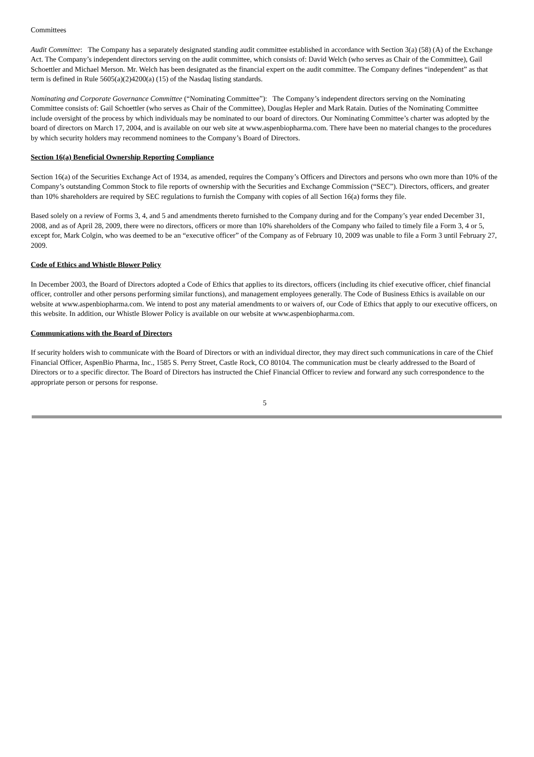Committees
Audit Committee: The Company has a separately designated standing audit committee established in accordance with Section 3(a) (58) (A) of the Exchange Act. The Company’s independent directors serving on the audit committee, which consists of: David Welch (who serves as Chair of the Committee), Gail Schoettler and Michael Merson. Mr. Welch has been designated as the financial expert on the audit committee. The Company defines “independent” as that term is defined in Rule 5605(a)(2)4200(a) (15) of the Nasdaq listing standards.
Nominating and Corporate Governance Committee (“Nominating Committee”): The Company’s independent directors serving on the Nominating Committee consists of: Gail Schoettler (who serves as Chair of the Committee), Douglas Hepler and Mark Ratain. Duties of the Nominating Committee include oversight of the process by which individuals may be nominated to our board of directors. Our Nominating Committee’s charter was adopted by the board of directors on March 17, 2004, and is available on our web site at www.aspenbiopharma.com. There have been no material changes to the procedures by which security holders may recommend nominees to the Company’s Board of Directors.
Section 16(a) Beneficial Ownership Reporting Compliance
Section 16(a) of the Securities Exchange Act of 1934, as amended, requires the Company’s Officers and Directors and persons who own more than 10% of the Company’s outstanding Common Stock to file reports of ownership with the Securities and Exchange Commission (“SEC”). Directors, officers, and greater than 10% shareholders are required by SEC regulations to furnish the Company with copies of all Section 16(a) forms they file.
Based solely on a review of Forms 3, 4, and 5 and amendments thereto furnished to the Company during and for the Company’s year ended December 31, 2008, and as of April 28, 2009, there were no directors, officers or more than 10% shareholders of the Company who failed to timely file a Form 3, 4 or 5, except for, Mark Colgin, who was deemed to be an “executive officer” of the Company as of February 10, 2009 was unable to file a Form 3 until February 27, 2009.
Code of Ethics and Whistle Blower Policy
In December 2003, the Board of Directors adopted a Code of Ethics that applies to its directors, officers (including its chief executive officer, chief financial officer, controller and other persons performing similar functions), and management employees generally. The Code of Business Ethics is available on our website at www.aspenbiopharma.com. We intend to post any material amendments to or waivers of, our Code of Ethics that apply to our executive officers, on this website. In addition, our Whistle Blower Policy is available on our website at www.aspenbiopharma.com.
Communications with the Board of Directors
If security holders wish to communicate with the Board of Directors or with an individual director, they may direct such communications in care of the Chief Financial Officer, AspenBio Pharma, Inc., 1585 S. Perry Street, Castle Rock, CO 80104. The communication must be clearly addressed to the Board of Directors or to a specific director. The Board of Directors has instructed the Chief Financial Officer to review and forward any such correspondence to the appropriate person or persons for response.
5